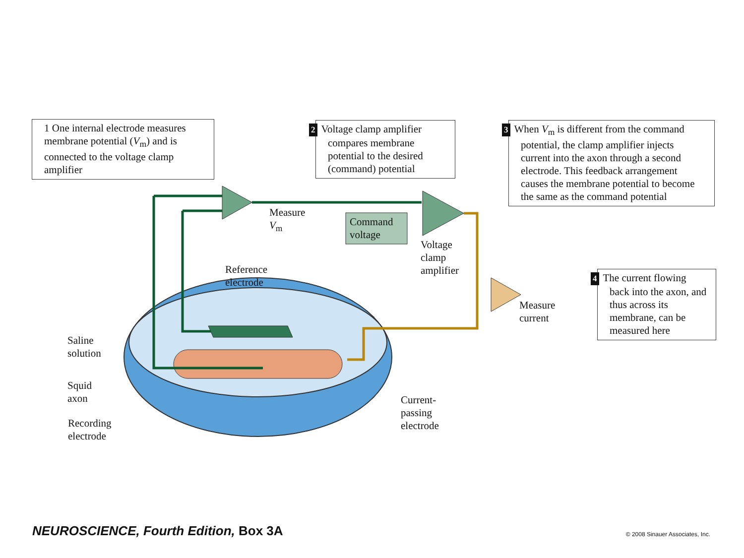1 One internal electrode measures membrane potential (V<sub>m</sub>) and is connected to the voltage clamp amplifier
2 Voltage clamp amplifier compares membrane potential to the desired (command) potential
3 When V<sub>m</sub> is different from the command potential, the clamp amplifier injects current into the axon through a second electrode. This feedback arrangement causes the membrane potential to become the same as the command potential
4 The current flowing back into the axon, and thus across its membrane, can be measured here
Measure
V<sub>m</sub>
Command
voltage
Voltage
clamp
amplifier
Measure
current
Reference
electrode
Saline
solution
Squid
axon
Recording
electrode
Current-
passing
electrode
NEUROSCIENCE, Fourth Edition, Box 3A
© 2008 Sinauer Associates, Inc.